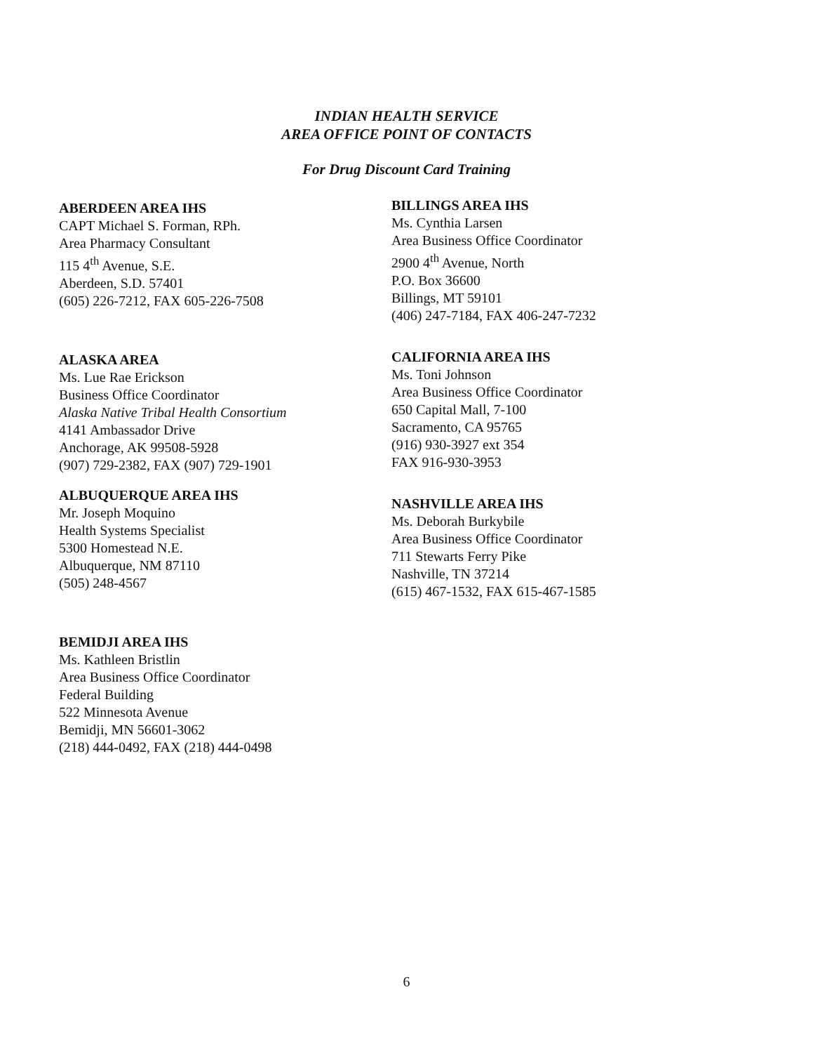INDIAN HEALTH SERVICE
AREA OFFICE POINT OF CONTACTS
For Drug Discount Card Training
ABERDEEN AREA IHS
CAPT Michael S. Forman, RPh.
Area Pharmacy Consultant
115 4<sup>th</sup> Avenue, S.E.
Aberdeen, S.D. 57401
(605) 226-7212, FAX 605-226-7508
ALASKA AREA
Ms. Lue Rae Erickson
Business Office Coordinator
Alaska Native Tribal Health Consortium
4141 Ambassador Drive
Anchorage, AK 99508-5928
(907) 729-2382, FAX (907) 729-1901
ALBUQUERQUE AREA IHS
Mr. Joseph Moquino
Health Systems Specialist
5300 Homestead N.E.
Albuquerque, NM 87110
(505) 248-4567
BEMIDJI AREA IHS
Ms. Kathleen Bristlin
Area Business Office Coordinator
Federal Building
522 Minnesota Avenue
Bemidji, MN 56601-3062
(218) 444-0492, FAX (218) 444-0498
BILLINGS AREA IHS
Ms. Cynthia Larsen
Area Business Office Coordinator
2900 4<sup>th</sup> Avenue, North
P.O. Box 36600
Billings, MT 59101
(406) 247-7184, FAX 406-247-7232
CALIFORNIA AREA IHS
Ms. Toni Johnson
Area Business Office Coordinator
650 Capital Mall, 7-100
Sacramento, CA 95765
(916) 930-3927 ext 354
FAX 916-930-3953
NASHVILLE AREA IHS
Ms. Deborah Burkybile
Area Business Office Coordinator
711 Stewarts Ferry Pike
Nashville, TN 37214
(615) 467-1532, FAX 615-467-1585
6